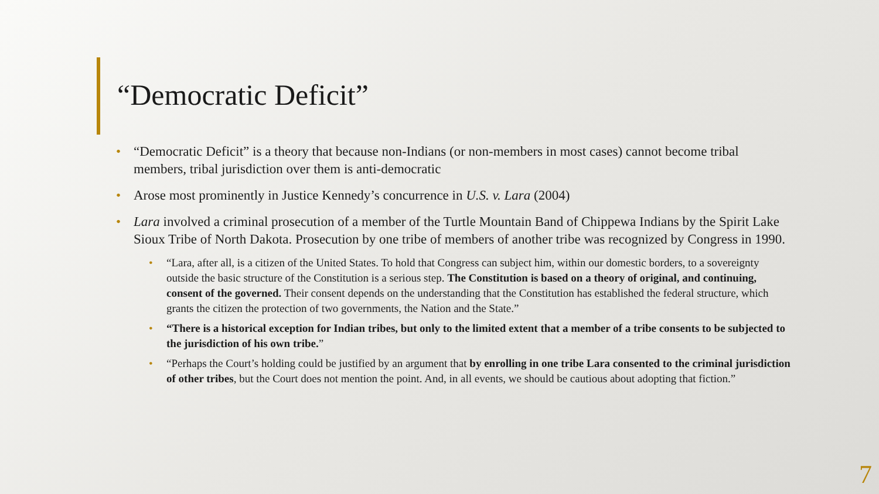“Democratic Deficit”
• “Democratic Deficit” is a theory that because non-Indians (or non-members in most cases) cannot become tribal members, tribal jurisdiction over them is anti-democratic
• Arose most prominently in Justice Kennedy’s concurrence in U.S. v. Lara (2004)
• Lara involved a criminal prosecution of a member of the Turtle Mountain Band of Chippewa Indians by the Spirit Lake Sioux Tribe of North Dakota. Prosecution by one tribe of members of another tribe was recognized by Congress in 1990.
• “Lara, after all, is a citizen of the United States. To hold that Congress can subject him, within our domestic borders, to a sovereignty outside the basic structure of the Constitution is a serious step. The Constitution is based on a theory of original, and continuing, consent of the governed. Their consent depends on the understanding that the Constitution has established the federal structure, which grants the citizen the protection of two governments, the Nation and the State.”
• “There is a historical exception for Indian tribes, but only to the limited extent that a member of a tribe consents to be subjected to the jurisdiction of his own tribe.”
• “Perhaps the Court’s holding could be justified by an argument that by enrolling in one tribe Lara consented to the criminal jurisdiction of other tribes, but the Court does not mention the point. And, in all events, we should be cautious about adopting that fiction.”
7